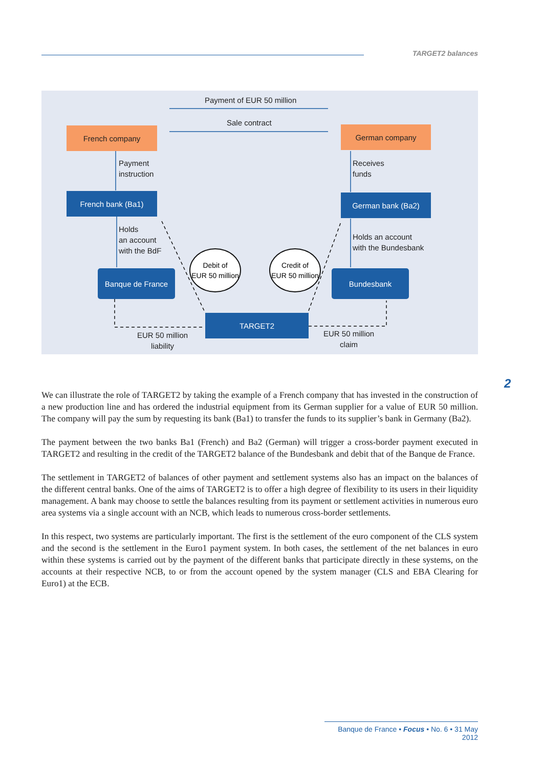TARGET2 balances
Payment of EUR 50 million
Sale contract
French company German company
Payment
instruction
Receives
funds
French bank (Ba1) German bank (Ba2)
Holds
an account
with the BdF
Holds an account
with the Bundesbank
Debit of
EUR 50 million
Credit of
EUR 50 million
Banque de France Bundesbank
TARGET2
EUR 50 million
liability
EUR 50 million
claim
2
We can illustrate the role of TARGET2 by taking the example of a French company that has invested in the construction of a new production line and has ordered the industrial equipment from its German supplier for a value of EUR 50 million. The company will pay the sum by requesting its bank (Ba1) to transfer the funds to its supplier’s bank in Germany (Ba2).
The payment between the two banks Ba1 (French) and Ba2 (German) will trigger a cross-border payment executed in TARGET2 and resulting in the credit of the TARGET2 balance of the Bundesbank and debit that of the Banque de France.
The settlement in TARGET2 of balances of other payment and settlement systems also has an impact on the balances of the different central banks. One of the aims of TARGET2 is to offer a high degree of flexibility to its users in their liquidity management. A bank may choose to settle the balances resulting from its payment or settlement activities in numerous euro area systems via a single account with an NCB, which leads to numerous cross-border settlements.
In this respect, two systems are particularly important. The first is the settlement of the euro component of the CLS system and the second is the settlement in the Euro1 payment system. In both cases, the settlement of the net balances in euro within these systems is carried out by the payment of the different banks that participate directly in these systems, on the accounts at their respective NCB, to or from the account opened by the system manager (CLS and EBA Clearing for Euro1) at the ECB.
Banque de France • Focus • No. 6 • 31 May 2012